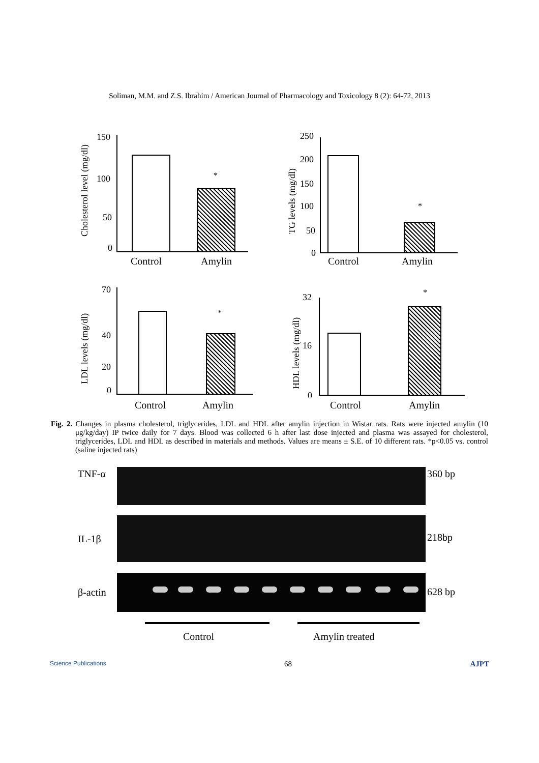Soliman, M.M. and Z.S. Ibrahim / American Journal of Pharmacology and Toxicology 8 (2): 64-72, 2013
Cholesterol level (mg/dl)
150
100
50
0
*
Control
Amylin
TG levels (mg/dl)
250
200
150
100
50
0
*
Control
Amylin
LDL levels (mg/dl)
70
40
20
0
*
Control
Amylin
HDL levels (mg/dl)
32
16
0
*
Control
Amylin
Fig. 2. Changes in plasma cholesterol, triglycerides, LDL and HDL after amylin injection in Wistar rats. Rats were injected amylin (10 μg/kg/day) IP twice daily for 7 days. Blood was collected 6 h after last dose injected and plasma was assayed for cholesterol, triglycerides, LDL and HDL as described in materials and methods. Values are means ± S.E. of 10 different rats. *p<0.05 vs. control (saline injected rats)
TNF-α
360 bp
IL-1β
218bp
β-actin
628 bp
Control
Amylin treated
Science Publications 68 AJPT